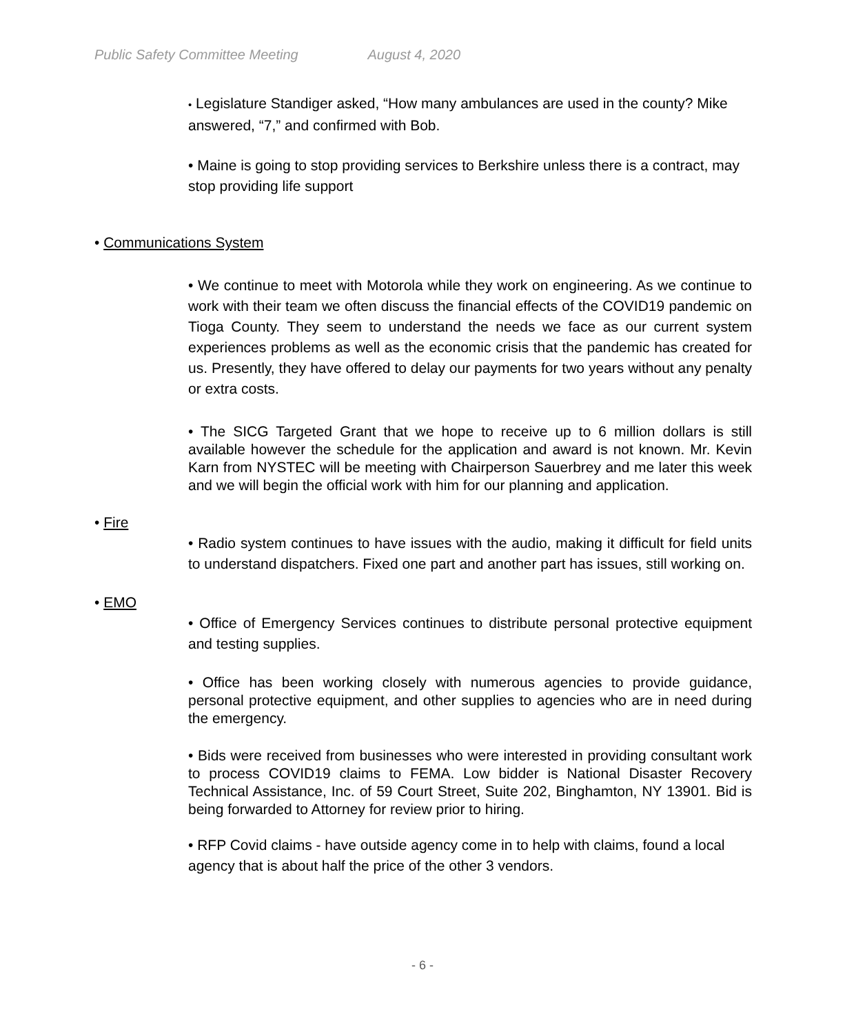Public Safety Committee Meeting August 4, 2020
• Legislature Standiger asked, “How many ambulances are used in the county? Mike answered, “7,” and confirmed with Bob.
• Maine is going to stop providing services to Berkshire unless there is a contract, may stop providing life support
• Communications System
• We continue to meet with Motorola while they work on engineering. As we continue to work with their team we often discuss the financial effects of the COVID19 pandemic on Tioga County. They seem to understand the needs we face as our current system experiences problems as well as the economic crisis that the pandemic has created for us. Presently, they have offered to delay our payments for two years without any penalty or extra costs.
• The SICG Targeted Grant that we hope to receive up to 6 million dollars is still available however the schedule for the application and award is not known. Mr. Kevin Karn from NYSTEC will be meeting with Chairperson Sauerbrey and me later this week and we will begin the official work with him for our planning and application.
• Fire
• Radio system continues to have issues with the audio, making it difficult for field units to understand dispatchers. Fixed one part and another part has issues, still working on.
• EMO
• Office of Emergency Services continues to distribute personal protective equipment and testing supplies.
• Office has been working closely with numerous agencies to provide guidance, personal protective equipment, and other supplies to agencies who are in need during the emergency.
• Bids were received from businesses who were interested in providing consultant work to process COVID19 claims to FEMA. Low bidder is National Disaster Recovery Technical Assistance, Inc. of 59 Court Street, Suite 202, Binghamton, NY 13901. Bid is being forwarded to Attorney for review prior to hiring.
• RFP Covid claims - have outside agency come in to help with claims, found a local agency that is about half the price of the other 3 vendors.
- 6 -